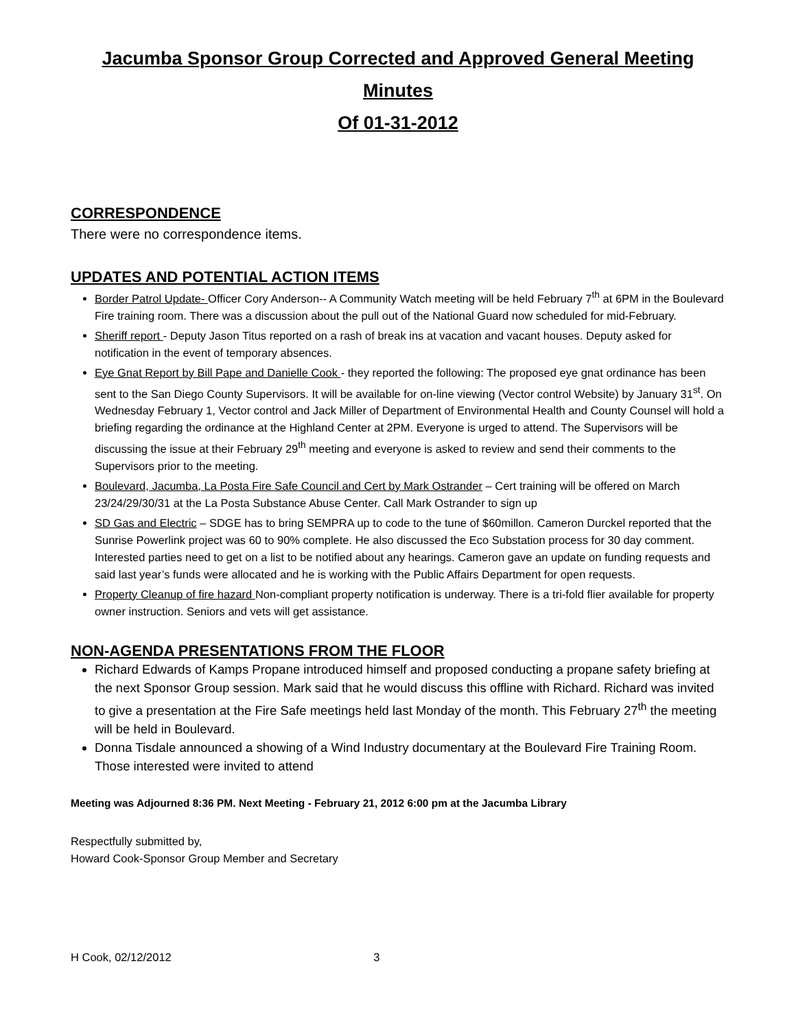Jacumba Sponsor Group Corrected and Approved General Meeting Minutes
Of 01-31-2012
CORRESPONDENCE
There were no correspondence items.
UPDATES AND POTENTIAL ACTION ITEMS
Border Patrol Update- Officer Cory Anderson-- A Community Watch meeting will be held February 7<sup>th</sup> at 6PM in the Boulevard Fire training room. There was a discussion about the pull out of the National Guard now scheduled for mid-February.
Sheriff report - Deputy Jason Titus reported on a rash of break ins at vacation and vacant houses. Deputy asked for notification in the event of temporary absences.
Eye Gnat Report by Bill Pape and Danielle Cook - they reported the following: The proposed eye gnat ordinance has been sent to the San Diego County Supervisors. It will be available for on-line viewing (Vector control Website) by January 31<sup>st</sup>. On Wednesday February 1, Vector control and Jack Miller of Department of Environmental Health and County Counsel will hold a briefing regarding the ordinance at the Highland Center at 2PM. Everyone is urged to attend. The Supervisors will be discussing the issue at their February 29<sup>th</sup> meeting and everyone is asked to review and send their comments to the Supervisors prior to the meeting.
Boulevard, Jacumba, La Posta Fire Safe Council and Cert by Mark Ostrander – Cert training will be offered on March 23/24/29/30/31 at the La Posta Substance Abuse Center. Call Mark Ostrander to sign up
SD Gas and Electric – SDGE has to bring SEMPRA up to code to the tune of $60millon. Cameron Durckel reported that the Sunrise Powerlink project was 60 to 90% complete. He also discussed the Eco Substation process for 30 day comment. Interested parties need to get on a list to be notified about any hearings. Cameron gave an update on funding requests and said last year’s funds were allocated and he is working with the Public Affairs Department for open requests.
Property Cleanup of fire hazard Non-compliant property notification is underway. There is a tri-fold flier available for property owner instruction. Seniors and vets will get assistance.
NON-AGENDA PRESENTATIONS FROM THE FLOOR
Richard Edwards of Kamps Propane introduced himself and proposed conducting a propane safety briefing at the next Sponsor Group session. Mark said that he would discuss this offline with Richard. Richard was invited to give a presentation at the Fire Safe meetings held last Monday of the month. This February 27<sup>th</sup> the meeting will be held in Boulevard.
Donna Tisdale announced a showing of a Wind Industry documentary at the Boulevard Fire Training Room. Those interested were invited to attend
Meeting was Adjourned 8:36 PM. Next Meeting - February 21, 2012 6:00 pm at the Jacumba Library
Respectfully submitted by,
Howard Cook-Sponsor Group Member and Secretary
H Cook, 02/12/2012 3